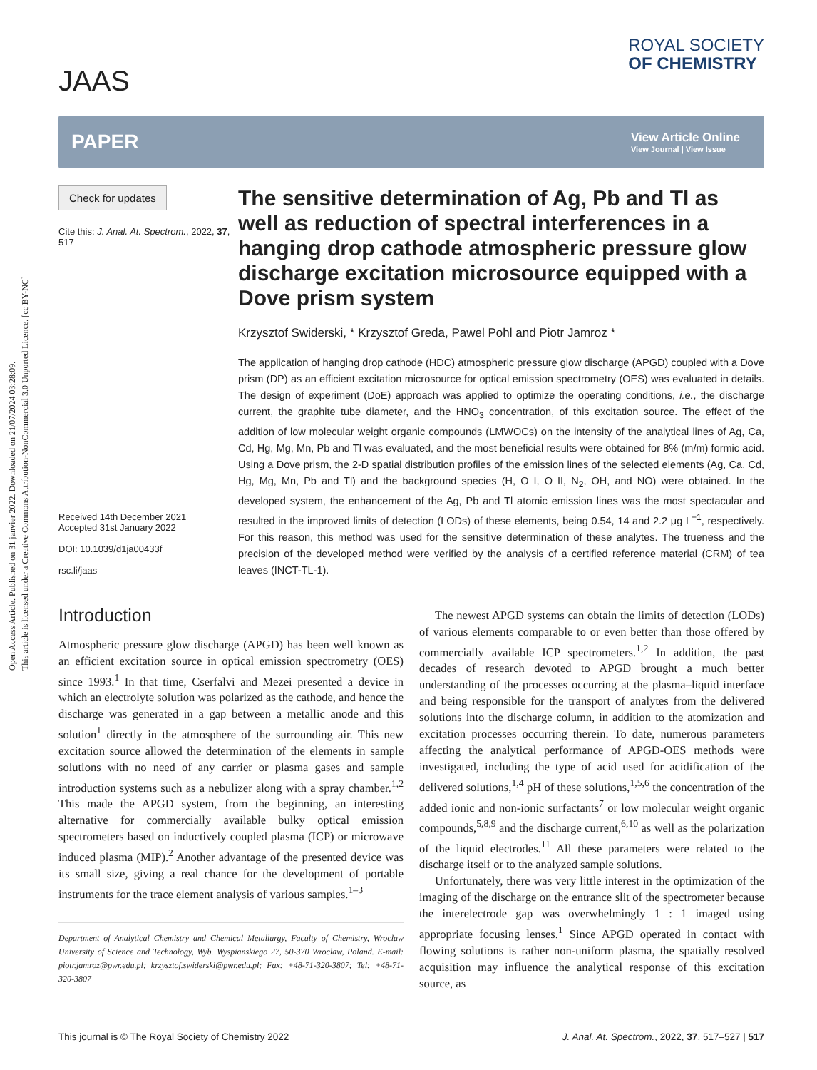Open Access Article. Published on 31 janvier 2022. Downloaded on 21/07/2024 03:28:09.
This article is licensed under a Creative Commons Attribution-NonCommercial 3.0 Unported Licence. [cc BY-NC]
JAAS
ROYAL SOCIETY
OF CHEMISTRY
PAPER
View Article Online
View Journal | View Issue
Check for updates
Cite this: J. Anal. At. Spectrom., 2022, 37, 517
Received 14th December 2021
Accepted 31st January 2022
DOI: 10.1039/d1ja00433f
rsc.li/jaas
The sensitive determination of Ag, Pb and Tl as well as reduction of spectral interferences in a hanging drop cathode atmospheric pressure glow discharge excitation microsource equipped with a Dove prism system
Krzysztof Swiderski, * Krzysztof Greda, Pawel Pohl and Piotr Jamroz *
The application of hanging drop cathode (HDC) atmospheric pressure glow discharge (APGD) coupled with a Dove prism (DP) as an efficient excitation microsource for optical emission spectrometry (OES) was evaluated in details. The design of experiment (DoE) approach was applied to optimize the operating conditions, i.e., the discharge current, the graphite tube diameter, and the HNO<sub>3</sub> concentration, of this excitation source. The effect of the addition of low molecular weight organic compounds (LMWOCs) on the intensity of the analytical lines of Ag, Ca, Cd, Hg, Mg, Mn, Pb and Tl was evaluated, and the most beneficial results were obtained for 8% (m/m) formic acid. Using a Dove prism, the 2-D spatial distribution profiles of the emission lines of the selected elements (Ag, Ca, Cd, Hg, Mg, Mn, Pb and Tl) and the background species (H, O I, O II, N<sub>2</sub>, OH, and NO) were obtained. In the developed system, the enhancement of the Ag, Pb and Tl atomic emission lines was the most spectacular and resulted in the improved limits of detection (LODs) of these elements, being 0.54, 14 and 2.2 μg L<sup>−1</sup>, respectively. For this reason, this method was used for the sensitive determination of these analytes. The trueness and the precision of the developed method were verified by the analysis of a certified reference material (CRM) of tea leaves (INCT-TL-1).
Introduction
Atmospheric pressure glow discharge (APGD) has been well known as an efficient excitation source in optical emission spectrometry (OES) since 1993.<sup>1</sup> In that time, Cserfalvi and Mezei presented a device in which an electrolyte solution was polarized as the cathode, and hence the discharge was generated in a gap between a metallic anode and this solution<sup>1</sup> directly in the atmosphere of the surrounding air. This new excitation source allowed the determination of the elements in sample solutions with no need of any carrier or plasma gases and sample introduction systems such as a nebulizer along with a spray chamber.<sup>1,2</sup> This made the APGD system, from the beginning, an interesting alternative for commercially available bulky optical emission spectrometers based on inductively coupled plasma (ICP) or microwave induced plasma (MIP).<sup>2</sup> Another advantage of the presented device was its small size, giving a real chance for the development of portable instruments for the trace element analysis of various samples.<sup>1–3</sup>
Department of Analytical Chemistry and Chemical Metallurgy, Faculty of Chemistry, Wroclaw University of Science and Technology, Wyb. Wyspianskiego 27, 50-370 Wroclaw, Poland. E-mail: piotr.jamroz@pwr.edu.pl; krzysztof.swiderski@pwr.edu.pl; Fax: +48-71-320-3807; Tel: +48-71-320-3807
The newest APGD systems can obtain the limits of detection (LODs) of various elements comparable to or even better than those offered by commercially available ICP spectrometers.<sup>1,2</sup> In addition, the past decades of research devoted to APGD brought a much better understanding of the processes occurring at the plasma–liquid interface and being responsible for the transport of analytes from the delivered solutions into the discharge column, in addition to the atomization and excitation processes occurring therein. To date, numerous parameters affecting the analytical performance of APGD-OES methods were investigated, including the type of acid used for acidification of the delivered solutions,<sup>1,4</sup> pH of these solutions,<sup>1,5,6</sup> the concentration of the added ionic and non-ionic surfactants<sup>7</sup> or low molecular weight organic compounds,<sup>5,8,9</sup> and the discharge current,<sup>6,10</sup> as well as the polarization of the liquid electrodes.<sup>11</sup> All these parameters were related to the discharge itself or to the analyzed sample solutions.
Unfortunately, there was very little interest in the optimization of the imaging of the discharge on the entrance slit of the spectrometer because the interelectrode gap was overwhelmingly 1 : 1 imaged using appropriate focusing lenses.<sup>1</sup> Since APGD operated in contact with flowing solutions is rather non-uniform plasma, the spatially resolved acquisition may influence the analytical response of this excitation source, as
This journal is © The Royal Society of Chemistry 2022 J. Anal. At. Spectrom., 2022, 37, 517–527 | 517